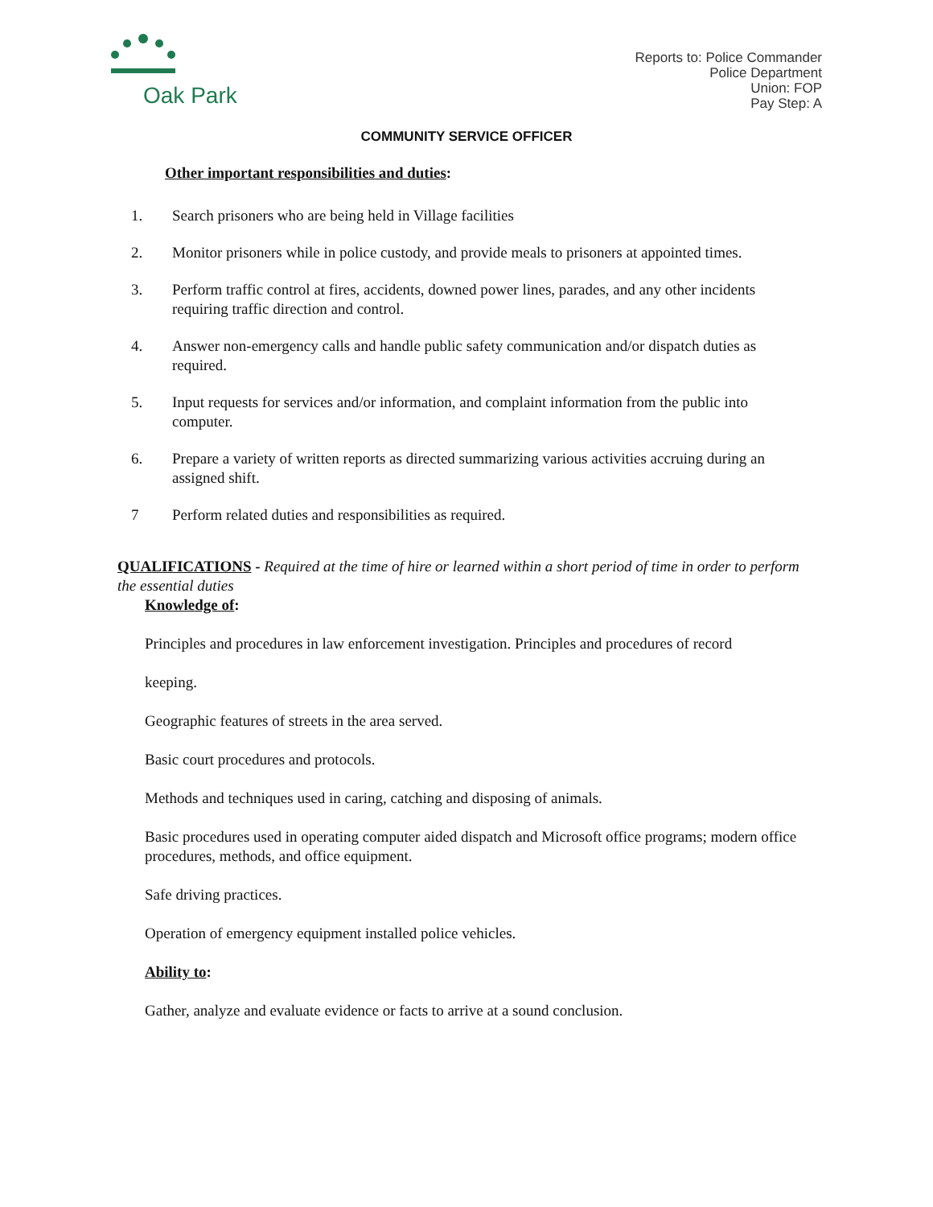Oak Park
Reports to: Police Commander
Police Department
Union: FOP
Pay Step: A
COMMUNITY SERVICE OFFICER
Other important responsibilities and duties:
1. Search prisoners who are being held in Village facilities
2. Monitor prisoners while in police custody, and provide meals to prisoners at appointed times.
3. Perform traffic control at fires, accidents, downed power lines, parades, and any other incidents requiring traffic direction and control.
4. Answer non-emergency calls and handle public safety communication and/or dispatch duties as required.
5. Input requests for services and/or information, and complaint information from the public into computer.
6. Prepare a variety of written reports as directed summarizing various activities accruing during an assigned shift.
7 Perform related duties and responsibilities as required.
QUALIFICATIONS - Required at the time of hire or learned within a short period of time in order to perform the essential duties
Knowledge of:
Principles and procedures in law enforcement investigation. Principles and procedures of record
keeping.
Geographic features of streets in the area served.
Basic court procedures and protocols.
Methods and techniques used in caring, catching and disposing of animals.
Basic procedures used in operating computer aided dispatch and Microsoft office programs; modern office procedures, methods, and office equipment.
Safe driving practices.
Operation of emergency equipment installed police vehicles.
Ability to:
Gather, analyze and evaluate evidence or facts to arrive at a sound conclusion.